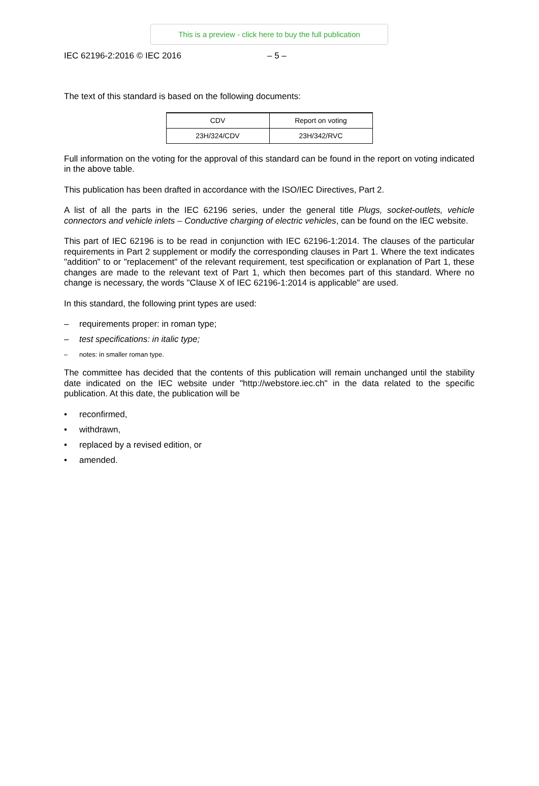This is a preview - click here to buy the full publication
IEC 62196-2:2016 © IEC 2016 – 5 –
The text of this standard is based on the following documents:
| CDV | Report on voting |
| --- | --- |
| 23H/324/CDV | 23H/342/RVC |
Full information on the voting for the approval of this standard can be found in the report on voting indicated in the above table.
This publication has been drafted in accordance with the ISO/IEC Directives, Part 2.
A list of all the parts in the IEC 62196 series, under the general title Plugs, socket-outlets, vehicle connectors and vehicle inlets – Conductive charging of electric vehicles, can be found on the IEC website.
This part of IEC 62196 is to be read in conjunction with IEC 62196-1:2014. The clauses of the particular requirements in Part 2 supplement or modify the corresponding clauses in Part 1. Where the text indicates "addition" to or "replacement" of the relevant requirement, test specification or explanation of Part 1, these changes are made to the relevant text of Part 1, which then becomes part of this standard. Where no change is necessary, the words "Clause X of IEC 62196-1:2014 is applicable" are used.
In this standard, the following print types are used:
– requirements proper: in roman type;
– test specifications: in italic type;
– notes: in smaller roman type.
The committee has decided that the contents of this publication will remain unchanged until the stability date indicated on the IEC website under "http://webstore.iec.ch" in the data related to the specific publication. At this date, the publication will be
• reconfirmed,
• withdrawn,
• replaced by a revised edition, or
• amended.